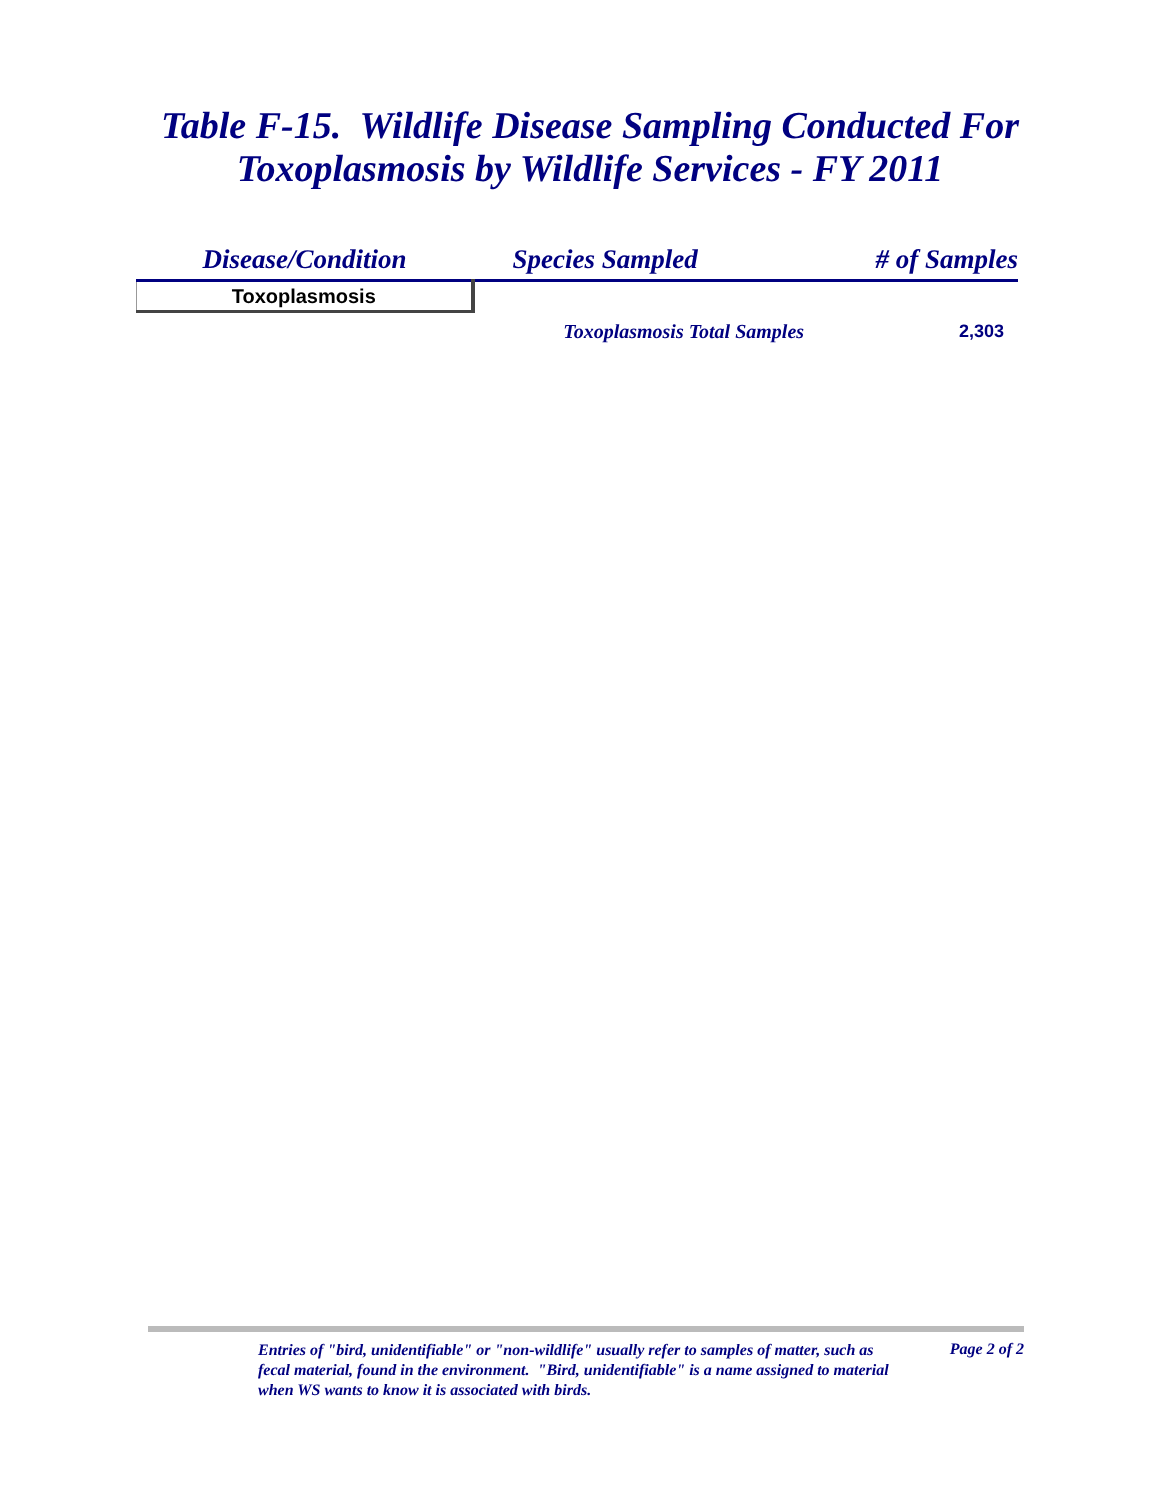Table F-15. Wildlife Disease Sampling Conducted For Toxoplasmosis by Wildlife Services - FY 2011
| Disease/Condition | Species Sampled | # of Samples |
| --- | --- | --- |
| Toxoplasmosis | | |
| | Toxoplasmosis Total Samples | 2,303 |
Entries of "bird, unidentifiable" or "non-wildlife" usually refer to samples of matter, such as fecal material, found in the environment. "Bird, unidentifiable" is a name assigned to material when WS wants to know it is associated with birds.
Page 2 of 2